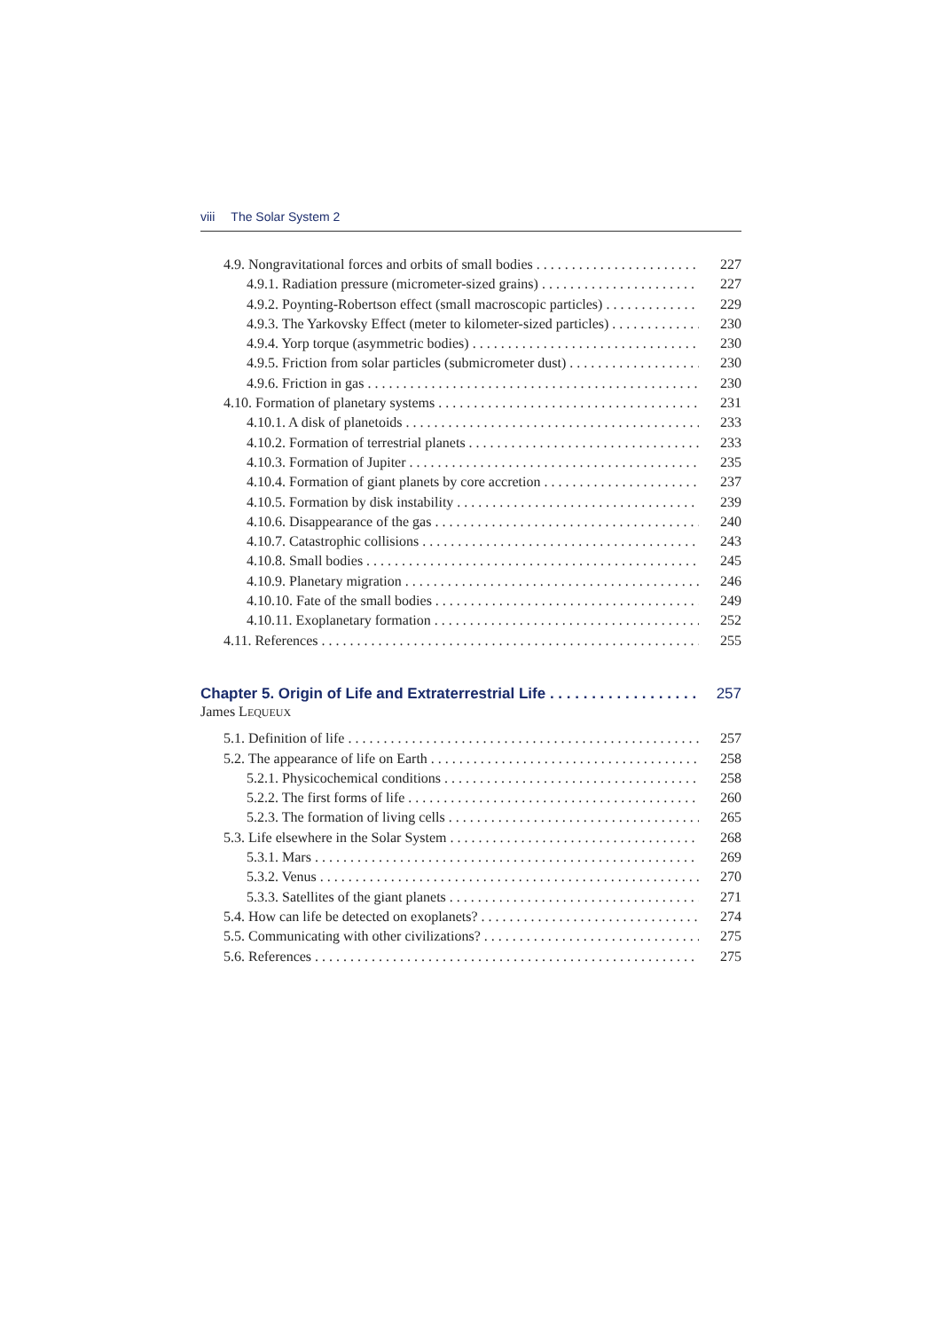viii The Solar System 2
4.9. Nongravitational forces and orbits of small bodies 227
4.9.1. Radiation pressure (micrometer-sized grains) 227
4.9.2. Poynting-Robertson effect (small macroscopic particles) 229
4.9.3. The Yarkovsky Effect (meter to kilometer-sized particles) 230
4.9.4. Yorp torque (asymmetric bodies) 230
4.9.5. Friction from solar particles (submicrometer dust) 230
4.9.6. Friction in gas 230
4.10. Formation of planetary systems 231
4.10.1. A disk of planetoids 233
4.10.2. Formation of terrestrial planets 233
4.10.3. Formation of Jupiter 235
4.10.4. Formation of giant planets by core accretion 237
4.10.5. Formation by disk instability 239
4.10.6. Disappearance of the gas 240
4.10.7. Catastrophic collisions 243
4.10.8. Small bodies 245
4.10.9. Planetary migration 246
4.10.10. Fate of the small bodies 249
4.10.11. Exoplanetary formation 252
4.11. References 255
Chapter 5. Origin of Life and Extraterrestrial Life 257
James LEQUEUX
5.1. Definition of life 257
5.2. The appearance of life on Earth 258
5.2.1. Physicochemical conditions 258
5.2.2. The first forms of life 260
5.2.3. The formation of living cells 265
5.3. Life elsewhere in the Solar System 268
5.3.1. Mars 269
5.3.2. Venus 270
5.3.3. Satellites of the giant planets 271
5.4. How can life be detected on exoplanets? 274
5.5. Communicating with other civilizations? 275
5.6. References 275